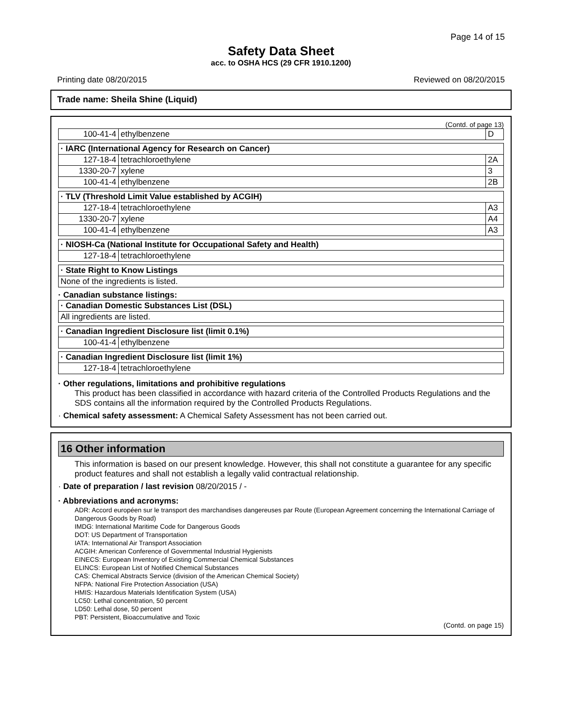Page 14 of 15
Safety Data Sheet
acc. to OSHA HCS (29 CFR 1910.1200)
Printing date 08/20/2015 Reviewed on 08/20/2015
Trade name: Sheila Shine (Liquid)
(Contd. of page 13)
| 100-41-4 | ethylbenzene | D |
| · IARC (International Agency for Research on Cancer) | | |
| 127-18-4 | tetrachloroethylene | 2A |
| 1330-20-7 | xylene | 3 |
| 100-41-4 | ethylbenzene | 2B |
| · TLV (Threshold Limit Value established by ACGIH) | | |
| 127-18-4 | tetrachloroethylene | A3 |
| 1330-20-7 | xylene | A4 |
| 100-41-4 | ethylbenzene | A3 |
| · NIOSH-Ca (National Institute for Occupational Safety and Health) | |
| 127-18-4 | tetrachloroethylene |
| · State Right to Know Listings |
| None of the ingredients is listed. |
· Canadian substance listings:
| · Canadian Domestic Substances List (DSL) |
| All ingredients are listed. |
| · Canadian Ingredient Disclosure list (limit 0.1%) | |
| 100-41-4 | ethylbenzene |
| · Canadian Ingredient Disclosure list (limit 1%) | |
| 127-18-4 | tetrachloroethylene |
· Other regulations, limitations and prohibitive regulations
This product has been classified in accordance with hazard criteria of the Controlled Products Regulations and the SDS contains all the information required by the Controlled Products Regulations.
· Chemical safety assessment: A Chemical Safety Assessment has not been carried out.
16 Other information
This information is based on our present knowledge. However, this shall not constitute a guarantee for any specific product features and shall not establish a legally valid contractual relationship.
· Date of preparation / last revision 08/20/2015 / -
· Abbreviations and acronyms:
ADR: Accord européen sur le transport des marchandises dangereuses par Route (European Agreement concerning the International Carriage of Dangerous Goods by Road)
IMDG: International Maritime Code for Dangerous Goods
DOT: US Department of Transportation
IATA: International Air Transport Association
ACGIH: American Conference of Governmental Industrial Hygienists
EINECS: European Inventory of Existing Commercial Chemical Substances
ELINCS: European List of Notified Chemical Substances
CAS: Chemical Abstracts Service (division of the American Chemical Society)
NFPA: National Fire Protection Association (USA)
HMIS: Hazardous Materials Identification System (USA)
LC50: Lethal concentration, 50 percent
LD50: Lethal dose, 50 percent
PBT: Persistent, Bioaccumulative and Toxic
(Contd. on page 15)